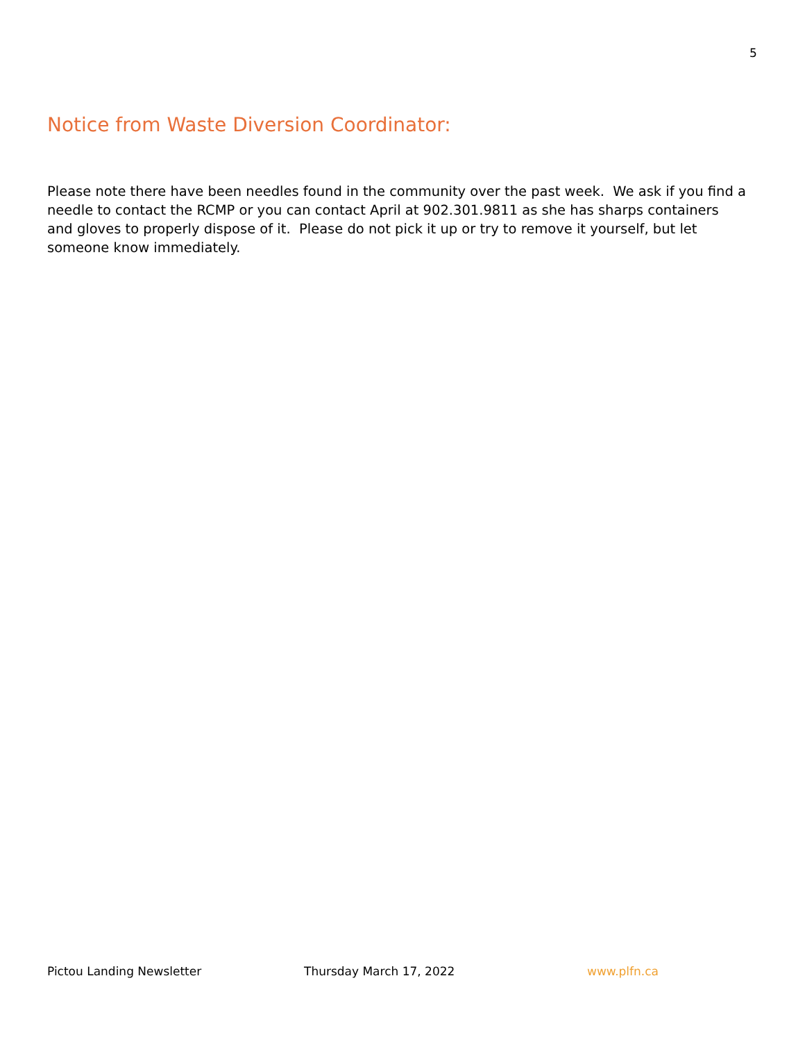5
Notice from Waste Diversion Coordinator:
Please note there have been needles found in the community over the past week. We ask if you find a needle to contact the RCMP or you can contact April at 902.301.9811 as she has sharps containers and gloves to properly dispose of it. Please do not pick it up or try to remove it yourself, but let someone know immediately.
Pictou Landing Newsletter Thursday March 17, 2022 www.plfn.ca